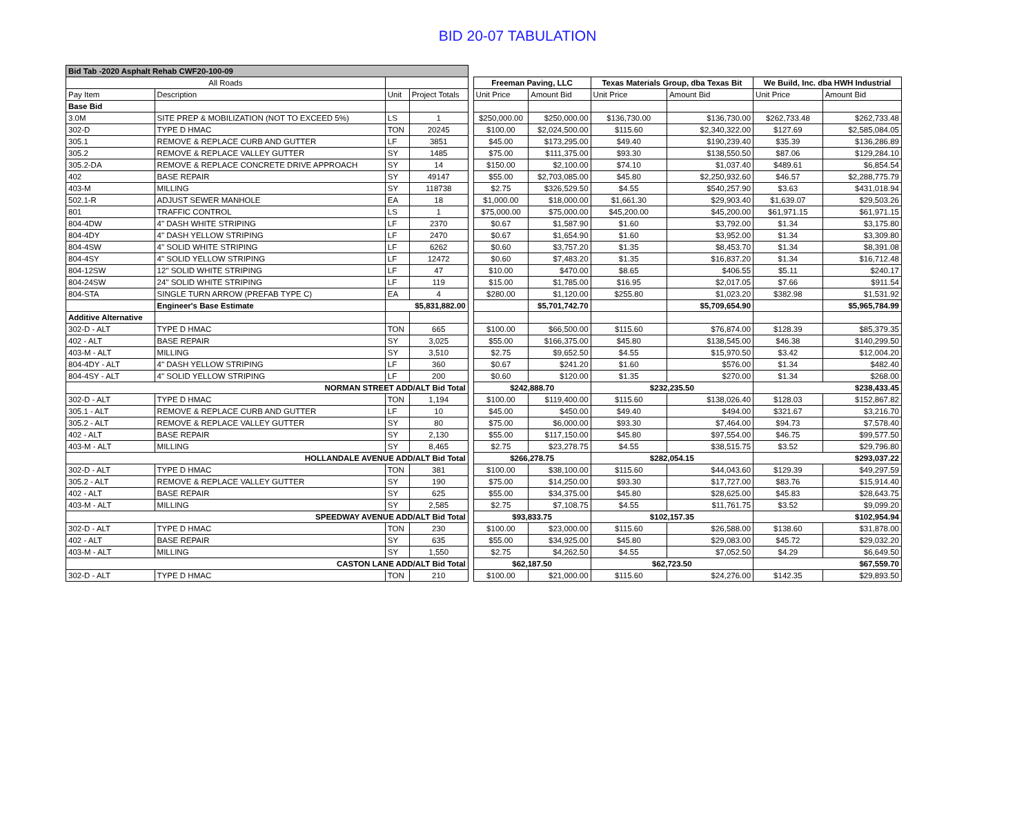BID 20-07 TABULATION
| Bid Tab -2020 Asphalt Rehab CWF20-100-09 | | | | | | | | | | |
| All Roads | | | | | Freeman Paving, LLC | | Texas Materials Group, dba Texas Bit | | We Build, Inc. dba HWH Industrial | |
| Pay Item | Description | Unit | Project Totals | | Unit Price | Amount Bid | Unit Price | Amount Bid | Unit Price | Amount Bid |
| Base Bid | | | | | | | | | | |
| 3.0M | SITE PREP & MOBILIZATION (NOT TO EXCEED 5%) | LS | 1 | | $250,000.00 | $250,000.00 | $136,730.00 | $136,730.00 | $262,733.48 | $262,733.48 |
| 302-D | TYPE D HMAC | TON | 20245 | | $100.00 | $2,024,500.00 | $115.60 | $2,340,322.00 | $127.69 | $2,585,084.05 |
| 305.1 | REMOVE & REPLACE CURB AND GUTTER | LF | 3851 | | $45.00 | $173,295.00 | $49.40 | $190,239.40 | $35.39 | $136,286.89 |
| 305.2 | REMOVE & REPLACE VALLEY GUTTER | SY | 1485 | | $75.00 | $111,375.00 | $93.30 | $138,550.50 | $87.06 | $129,284.10 |
| 305.2-DA | REMOVE & REPLACE CONCRETE DRIVE APPROACH | SY | 14 | | $150.00 | $2,100.00 | $74.10 | $1,037.40 | $489.61 | $6,854.54 |
| 402 | BASE REPAIR | SY | 49147 | | $55.00 | $2,703,085.00 | $45.80 | $2,250,932.60 | $46.57 | $2,288,775.79 |
| 403-M | MILLING | SY | 118738 | | $2.75 | $326,529.50 | $4.55 | $540,257.90 | $3.63 | $431,018.94 |
| 502.1-R | ADJUST SEWER MANHOLE | EA | 18 | | $1,000.00 | $18,000.00 | $1,661.30 | $29,903.40 | $1,639.07 | $29,503.26 |
| 801 | TRAFFIC CONTROL | LS | 1 | | $75,000.00 | $75,000.00 | $45,200.00 | $45,200.00 | $61,971.15 | $61,971.15 |
| 804-4DW | 4" DASH WHITE STRIPING | LF | 2370 | | $0.67 | $1,587.90 | $1.60 | $3,792.00 | $1.34 | $3,175.80 |
| 804-4DY | 4" DASH YELLOW STRIPING | LF | 2470 | | $0.67 | $1,654.90 | $1.60 | $3,952.00 | $1.34 | $3,309.80 |
| 804-4SW | 4" SOLID WHITE STRIPING | LF | 6262 | | $0.60 | $3,757.20 | $1.35 | $8,453.70 | $1.34 | $8,391.08 |
| 804-4SY | 4" SOLID YELLOW STRIPING | LF | 12472 | | $0.60 | $7,483.20 | $1.35 | $16,837.20 | $1.34 | $16,712.48 |
| 804-12SW | 12" SOLID WHITE STRIPING | LF | 47 | | $10.00 | $470.00 | $8.65 | $406.55 | $5.11 | $240.17 |
| 804-24SW | 24" SOLID WHITE STRIPING | LF | 119 | | $15.00 | $1,785.00 | $16.95 | $2,017.05 | $7.66 | $911.54 |
| 804-STA | SINGLE TURN ARROW (PREFAB TYPE C) | EA | 4 | | $280.00 | $1,120.00 | $255.80 | $1,023.20 | $382.98 | $1,531.92 |
| | Engineer's Base Estimate | $5,831,882.00 | | | | $5,701,742.70 | | $5,709,654.90 | | $5,965,784.99 |
| Additive Alternative | | | | | | | | | | |
| 302-D - ALT | TYPE D HMAC | TON | 665 | | $100.00 | $66,500.00 | $115.60 | $76,874.00 | $128.39 | $85,379.35 |
| 402 - ALT | BASE REPAIR | SY | 3,025 | | $55.00 | $166,375.00 | $45.80 | $138,545.00 | $46.38 | $140,299.50 |
| 403-M - ALT | MILLING | SY | 3,510 | | $2.75 | $9,652.50 | $4.55 | $15,970.50 | $3.42 | $12,004.20 |
| 804-4DY - ALT | 4" DASH YELLOW STRIPING | LF | 360 | | $0.67 | $241.20 | $1.60 | $576.00 | $1.34 | $482.40 |
| 804-4SY - ALT | 4" SOLID YELLOW STRIPING | LF | 200 | | $0.60 | $120.00 | $1.35 | $270.00 | $1.34 | $268.00 |
| NORMAN STREET ADD/ALT Bid Total | | | | | $242,888.70 | | $232,235.50 | | $238,433.45 | |
| 302-D - ALT | TYPE D HMAC | TON | 1,194 | | $100.00 | $119,400.00 | $115.60 | $138,026.40 | $128.03 | $152,867.82 |
| 305.1 - ALT | REMOVE & REPLACE CURB AND GUTTER | LF | 10 | | $45.00 | $450.00 | $49.40 | $494.00 | $321.67 | $3,216.70 |
| 305.2 - ALT | REMOVE & REPLACE VALLEY GUTTER | SY | 80 | | $75.00 | $6,000.00 | $93.30 | $7,464.00 | $94.73 | $7,578.40 |
| 402 - ALT | BASE REPAIR | SY | 2,130 | | $55.00 | $117,150.00 | $45.80 | $97,554.00 | $46.75 | $99,577.50 |
| 403-M - ALT | MILLING | SY | 8,465 | | $2.75 | $23,278.75 | $4.55 | $38,515.75 | $3.52 | $29,796.80 |
| HOLLANDALE AVENUE ADD/ALT Bid Total | | | | | $266,278.75 | | $282,054.15 | | $293,037.22 | |
| 302-D - ALT | TYPE D HMAC | TON | 381 | | $100.00 | $38,100.00 | $115.60 | $44,043.60 | $129.39 | $49,297.59 |
| 305.2 - ALT | REMOVE & REPLACE VALLEY GUTTER | SY | 190 | | $75.00 | $14,250.00 | $93.30 | $17,727.00 | $83.76 | $15,914.40 |
| 402 - ALT | BASE REPAIR | SY | 625 | | $55.00 | $34,375.00 | $45.80 | $28,625.00 | $45.83 | $28,643.75 |
| 403-M - ALT | MILLING | SY | 2,585 | | $2.75 | $7,108.75 | $4.55 | $11,761.75 | $3.52 | $9,099.20 |
| SPEEDWAY AVENUE ADD/ALT Bid Total | | | | | $93,833.75 | | $102,157.35 | | $102,954.94 | |
| 302-D - ALT | TYPE D HMAC | TON | 230 | | $100.00 | $23,000.00 | $115.60 | $26,588.00 | $138.60 | $31,878.00 |
| 402 - ALT | BASE REPAIR | SY | 635 | | $55.00 | $34,925.00 | $45.80 | $29,083.00 | $45.72 | $29,032.20 |
| 403-M - ALT | MILLING | SY | 1,550 | | $2.75 | $4,262.50 | $4.55 | $7,052.50 | $4.29 | $6,649.50 |
| CASTON LANE ADD/ALT Bid Total | | | | | $62,187.50 | | $62,723.50 | | $67,559.70 | |
| 302-D - ALT | TYPE D HMAC | TON | 210 | | $100.00 | $21,000.00 | $115.60 | $24,276.00 | $142.35 | $29,893.50 |